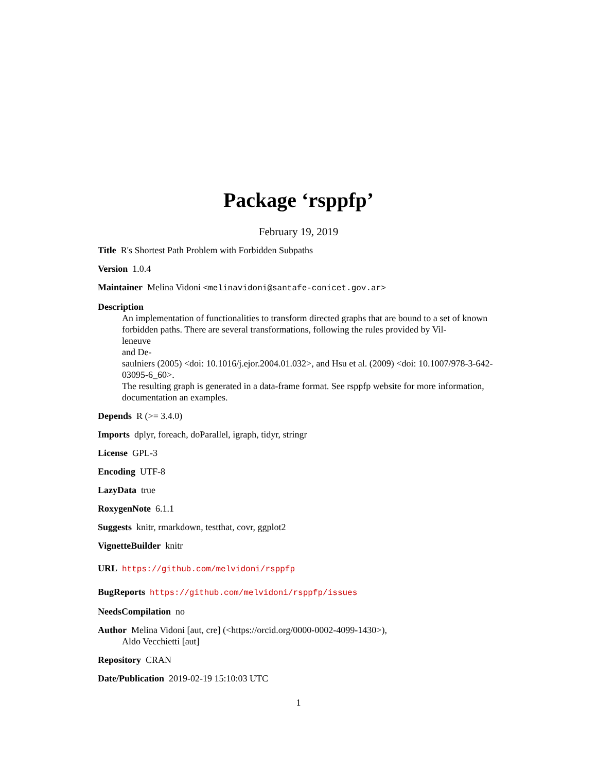Package ‘rsppfp’
February 19, 2019
Title R's Shortest Path Problem with Forbidden Subpaths
Version 1.0.4
Maintainer Melina Vidoni <melinavidoni@santafe-conicet.gov.ar>
Description
An implementation of functionalities to transform directed graphs that are bound to a set of known forbidden paths. There are several transformations, following the rules provided by Vil-
leneuve
and De-
saulniers (2005) <doi: 10.1016/j.ejor.2004.01.032>, and Hsu et al. (2009) <doi: 10.1007/978-3-642-03095-6_60>.
The resulting graph is generated in a data-frame format. See rsppfp website for more information, documentation an examples.
Depends R (>= 3.4.0)
Imports dplyr, foreach, doParallel, igraph, tidyr, stringr
License GPL-3
Encoding UTF-8
LazyData true
RoxygenNote 6.1.1
Suggests knitr, rmarkdown, testthat, covr, ggplot2
VignetteBuilder knitr
URL https://github.com/melvidoni/rsppfp
BugReports https://github.com/melvidoni/rsppfp/issues
NeedsCompilation no
Author Melina Vidoni [aut, cre] (<https://orcid.org/0000-0002-4099-1430>),
Aldo Vecchietti [aut]
Repository CRAN
Date/Publication 2019-02-19 15:10:03 UTC
1